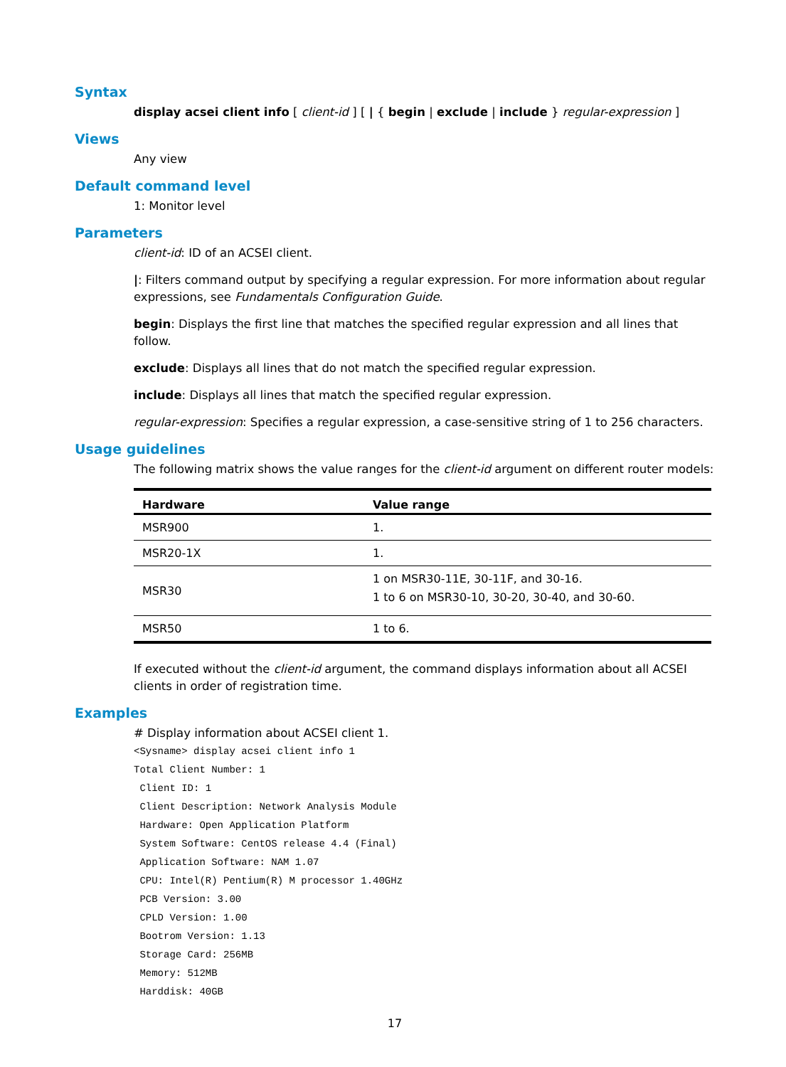Syntax
display acsei client info [ client-id ] [ | { begin | exclude | include } regular-expression ]
Views
Any view
Default command level
1: Monitor level
Parameters
client-id: ID of an ACSEI client.
|: Filters command output by specifying a regular expression. For more information about regular expressions, see Fundamentals Configuration Guide.
begin: Displays the first line that matches the specified regular expression and all lines that follow.
exclude: Displays all lines that do not match the specified regular expression.
include: Displays all lines that match the specified regular expression.
regular-expression: Specifies a regular expression, a case-sensitive string of 1 to 256 characters.
Usage guidelines
The following matrix shows the value ranges for the client-id argument on different router models:
| Hardware | Value range |
| --- | --- |
| MSR900 | 1. |
| MSR20-1X | 1. |
| MSR30 | 1 on MSR30-11E, 30-11F, and 30-16. 1 to 6 on MSR30-10, 30-20, 30-40, and 30-60. |
| MSR50 | 1 to 6. |
If executed without the client-id argument, the command displays information about all ACSEI clients in order of registration time.
Examples
# Display information about ACSEI client 1.
<Sysname> display acsei client info 1
Total Client Number: 1
 Client ID: 1
 Client Description: Network Analysis Module
 Hardware: Open Application Platform
 System Software: CentOS release 4.4 (Final)
 Application Software: NAM 1.07
 CPU: Intel(R) Pentium(R) M processor 1.40GHz
 PCB Version: 3.00
 CPLD Version: 1.00
 Bootrom Version: 1.13
 Storage Card: 256MB
 Memory: 512MB
 Harddisk: 40GB
17